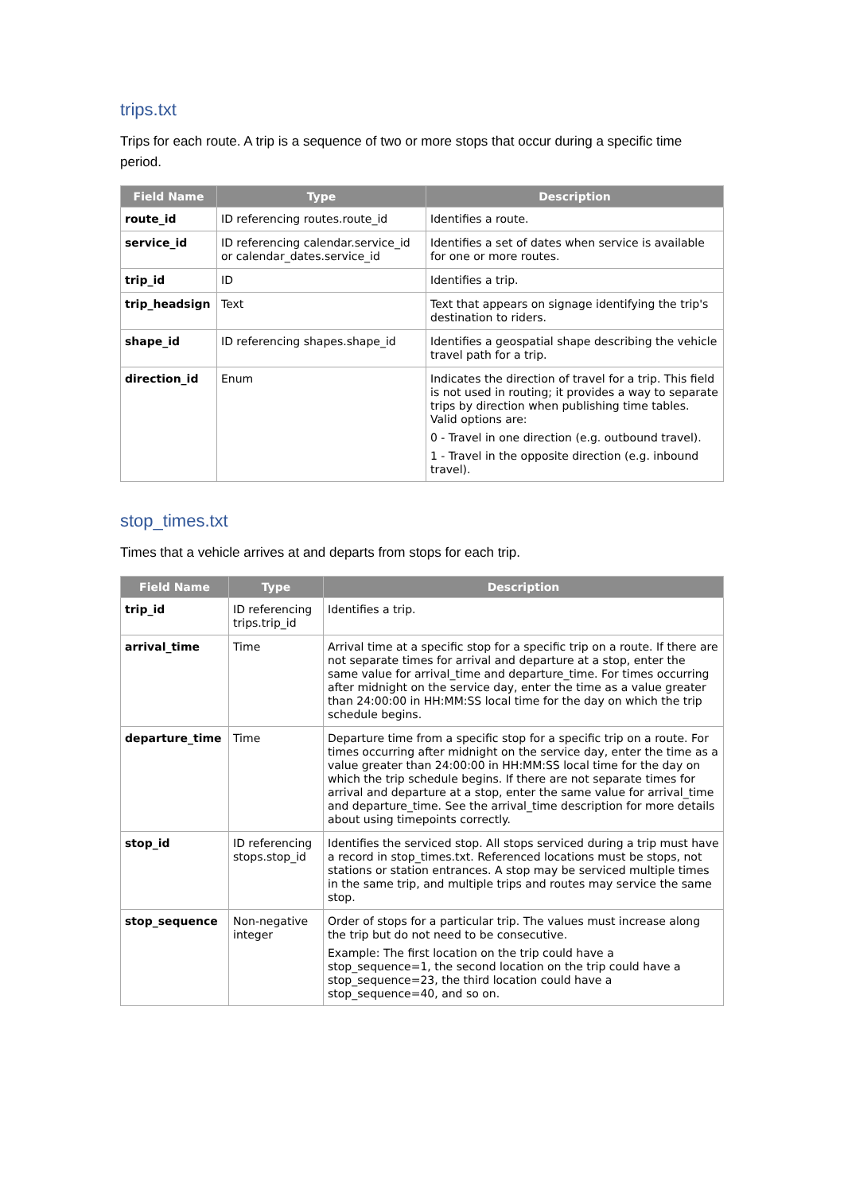trips.txt
Trips for each route. A trip is a sequence of two or more stops that occur during a specific time period.
| Field Name | Type | Description |
| --- | --- | --- |
| route_id | ID referencing routes.route_id | Identifies a route. |
| service_id | ID referencing calendar.service_id or calendar_dates.service_id | Identifies a set of dates when service is available for one or more routes. |
| trip_id | ID | Identifies a trip. |
| trip_headsign | Text | Text that appears on signage identifying the trip's destination to riders. |
| shape_id | ID referencing shapes.shape_id | Identifies a geospatial shape describing the vehicle travel path for a trip. |
| direction_id | Enum | Indicates the direction of travel for a trip. This field is not used in routing; it provides a way to separate trips by direction when publishing time tables. Valid options are: 0 - Travel in one direction (e.g. outbound travel). 1 - Travel in the opposite direction (e.g. inbound travel). |
stop_times.txt
Times that a vehicle arrives at and departs from stops for each trip.
| Field Name | Type | Description |
| --- | --- | --- |
| trip_id | ID referencing trips.trip_id | Identifies a trip. |
| arrival_time | Time | Arrival time at a specific stop for a specific trip on a route. If there are not separate times for arrival and departure at a stop, enter the same value for arrival_time and departure_time. For times occurring after midnight on the service day, enter the time as a value greater than 24:00:00 in HH:MM:SS local time for the day on which the trip schedule begins. |
| departure_time | Time | Departure time from a specific stop for a specific trip on a route. For times occurring after midnight on the service day, enter the time as a value greater than 24:00:00 in HH:MM:SS local time for the day on which the trip schedule begins. If there are not separate times for arrival and departure at a stop, enter the same value for arrival_time and departure_time. See the arrival_time description for more details about using timepoints correctly. |
| stop_id | ID referencing stops.stop_id | Identifies the serviced stop. All stops serviced during a trip must have a record in stop_times.txt. Referenced locations must be stops, not stations or station entrances. A stop may be serviced multiple times in the same trip, and multiple trips and routes may service the same stop. |
| stop_sequence | Non-negative integer | Order of stops for a particular trip. The values must increase along the trip but do not need to be consecutive. Example: The first location on the trip could have a stop_sequence=1, the second location on the trip could have a stop_sequence=23, the third location could have a stop_sequence=40, and so on. |